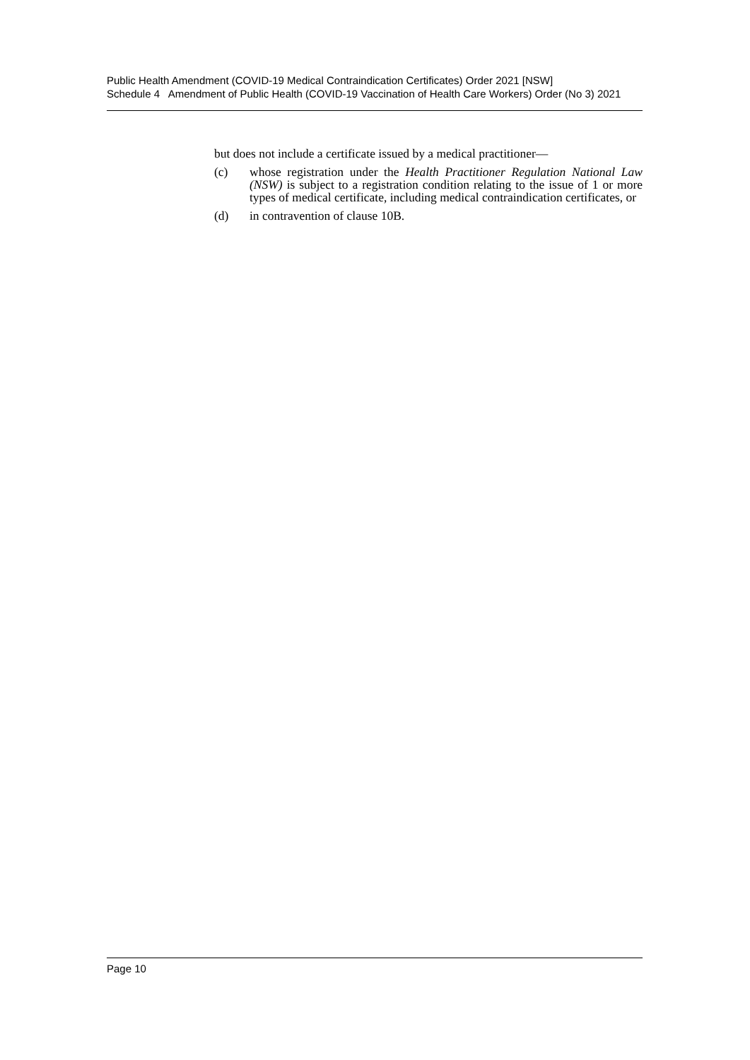Public Health Amendment (COVID-19 Medical Contraindication Certificates) Order 2021 [NSW]
Schedule 4 Amendment of Public Health (COVID-19 Vaccination of Health Care Workers) Order (No 3) 2021
but does not include a certificate issued by a medical practitioner—
(c) whose registration under the Health Practitioner Regulation National Law (NSW) is subject to a registration condition relating to the issue of 1 or more types of medical certificate, including medical contraindication certificates, or
(d) in contravention of clause 10B.
Page 10